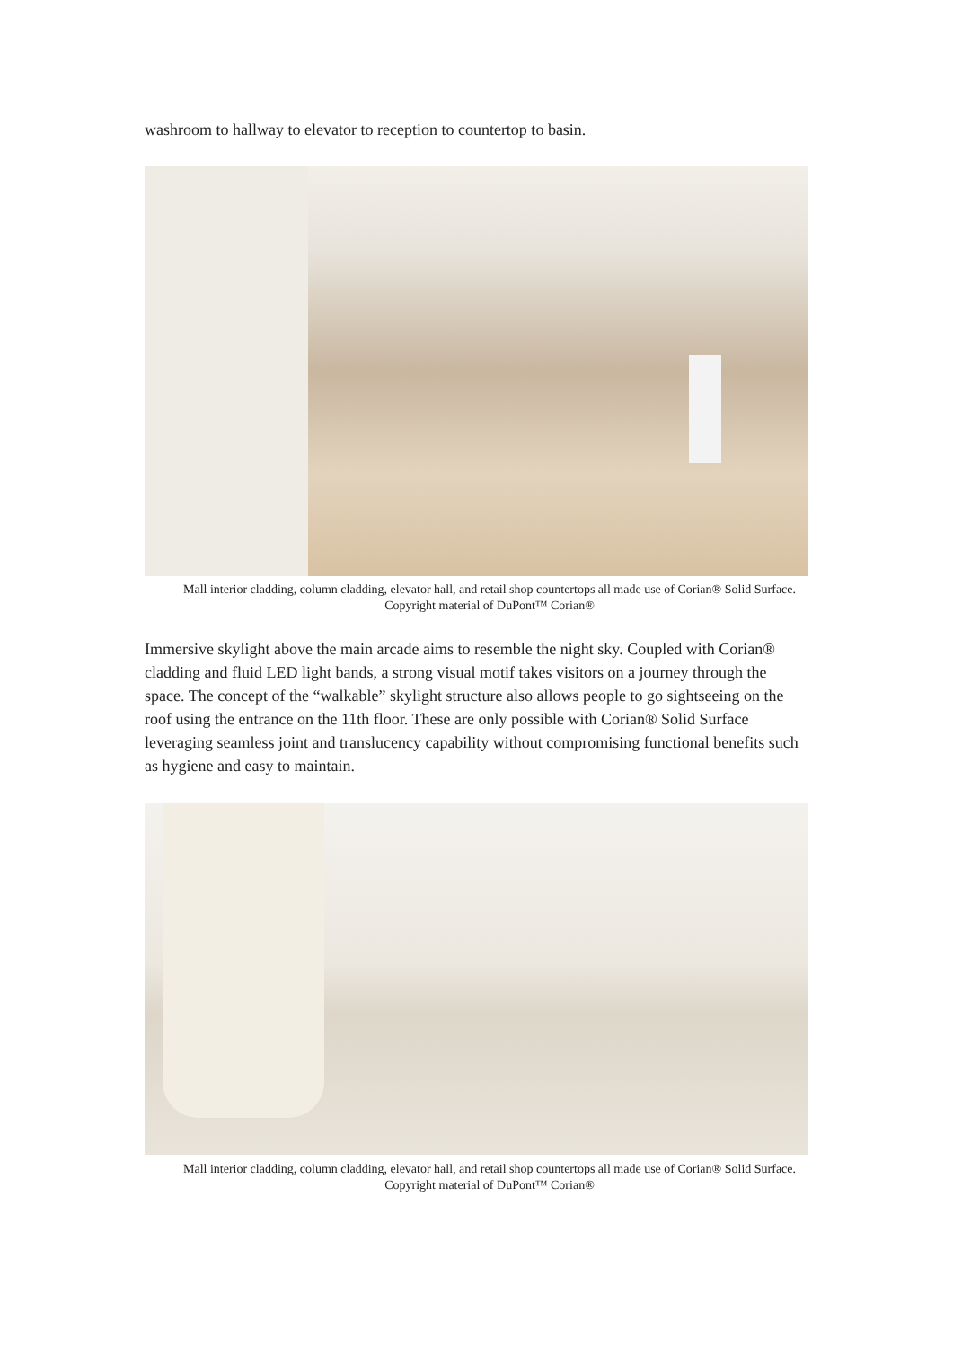washroom to hallway to elevator to reception to countertop to basin.
Mall interior cladding, column cladding, elevator hall, and retail shop countertops all made use of Corian® Solid Surface. Copyright material of DuPont™ Corian®
Immersive skylight above the main arcade aims to resemble the night sky. Coupled with Corian® cladding and fluid LED light bands, a strong visual motif takes visitors on a journey through the space. The concept of the “walkable” skylight structure also allows people to go sightseeing on the roof using the entrance on the 11th floor. These are only possible with Corian® Solid Surface leveraging seamless joint and translucency capability without compromising functional benefits such as hygiene and easy to maintain.
Mall interior cladding, column cladding, elevator hall, and retail shop countertops all made use of Corian® Solid Surface. Copyright material of DuPont™ Corian®